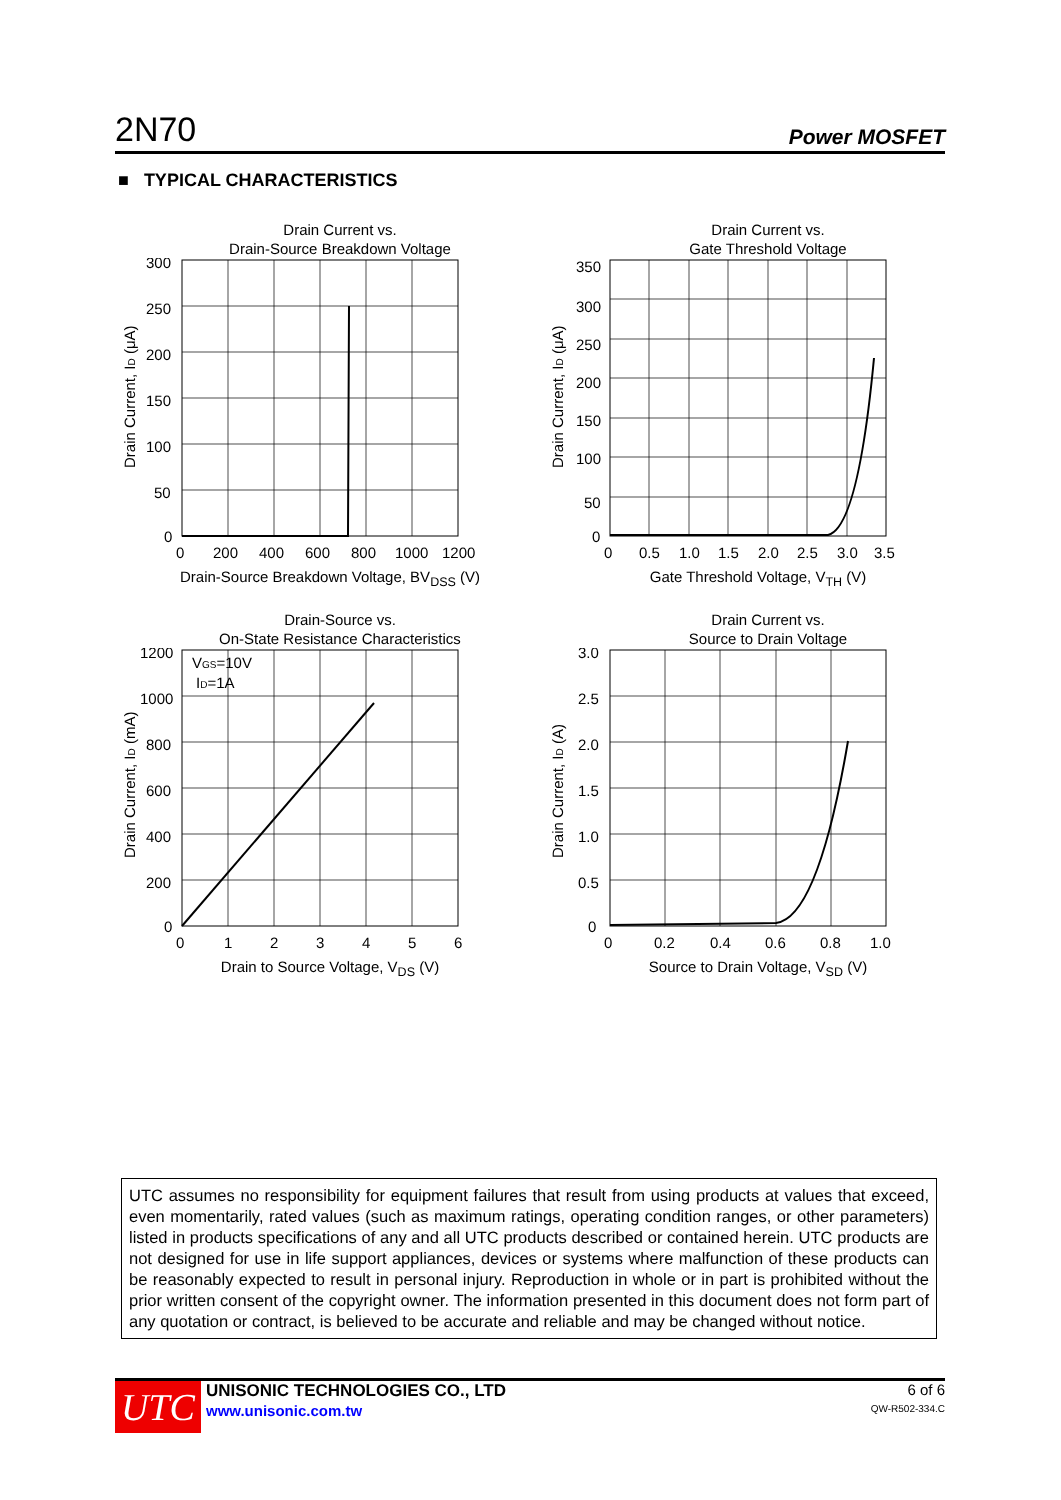2N70 Power MOSFET
■ TYPICAL CHARACTERISTICS
Drain Current vs.
Drain-Source Breakdown Voltage
300
250
200
150
100
50
0
0
200
400
600
800
1000
1200
Drain Current, ID (μA)
Drain-Source Breakdown Voltage, BV<sub>DSS</sub> (V)
Drain Current vs.
Gate Threshold Voltage
350
300
250
200
150
100
50
0
0
0.5
1.0
1.5
2.0
2.5
3.0
3.5
Drain Current, ID (μA)
Gate Threshold Voltage, V<sub>TH</sub> (V)
Drain-Source vs.
On-State Resistance Characteristics
1200
1000
800
600
400
200
0
0
1
2
3
4
5
6
VGS=10V
ID=1A
Drain Current, ID (mA)
Drain to Source Voltage, V<sub>DS</sub> (V)
Drain Current vs.
Source to Drain Voltage
3.0
2.5
2.0
1.5
1.0
0.5
0
0
0.2
0.4
0.6
0.8
1.0
Drain Current, ID (A)
Source to Drain Voltage, V<sub>SD</sub> (V)
UTC assumes no responsibility for equipment failures that result from using products at values that exceed, even momentarily, rated values (such as maximum ratings, operating condition ranges, or other parameters) listed in products specifications of any and all UTC products described or contained herein. UTC products are not designed for use in life support appliances, devices or systems where malfunction of these products can be reasonably expected to result in personal injury. Reproduction in whole or in part is prohibited without the prior written consent of the copyright owner. The information presented in this document does not form part of any quotation or contract, is believed to be accurate and reliable and may be changed without notice.
UTC
UNISONIC TECHNOLOGIES CO., LTD
www.unisonic.com.tw
6 of 6
QW-R502-334.C